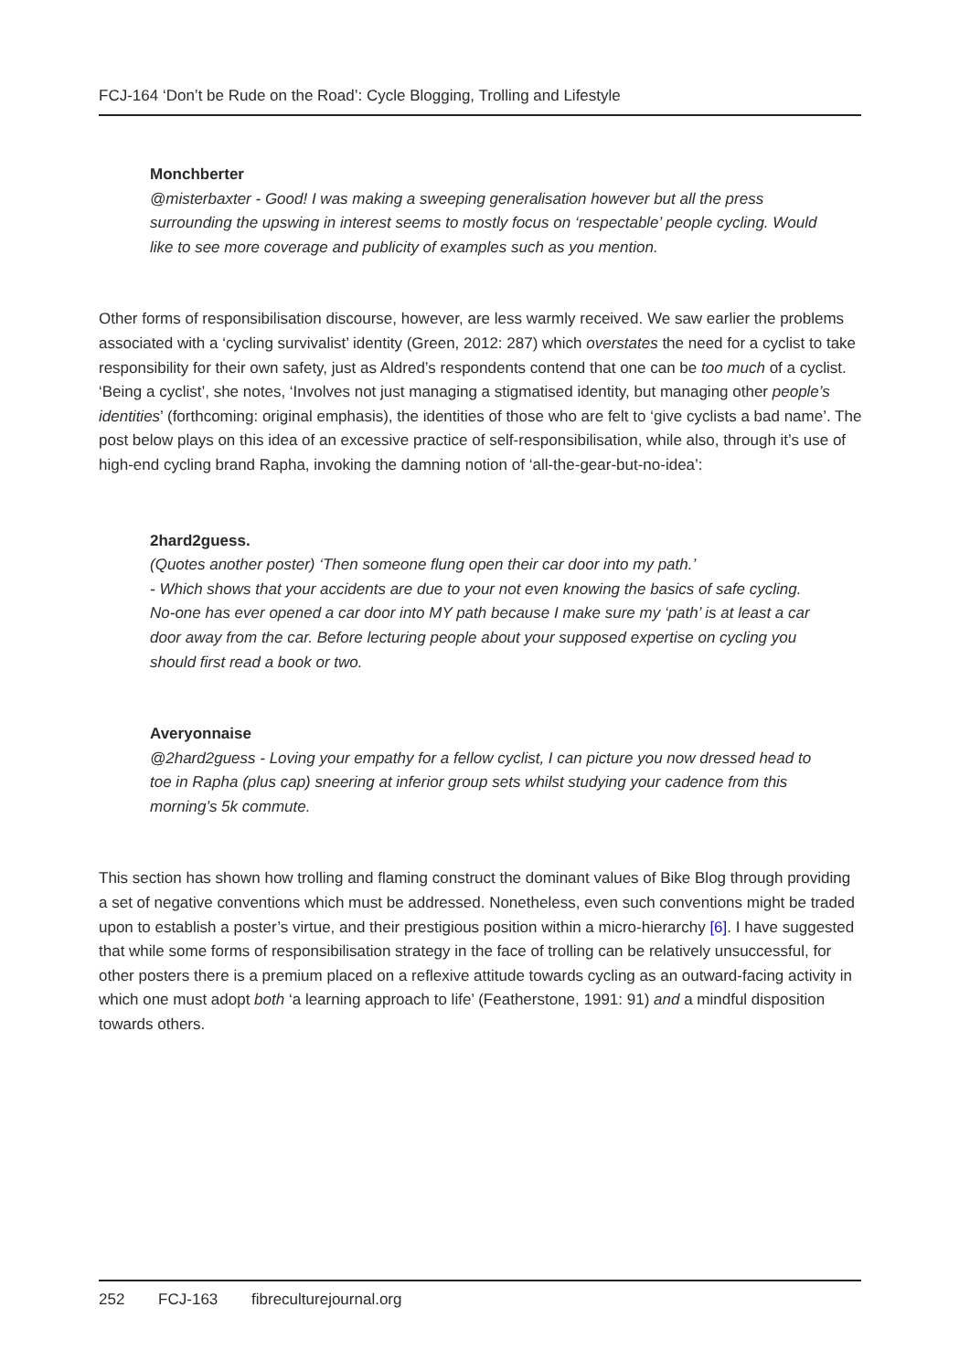FCJ-164 ‘Don’t be Rude on the Road’: Cycle Blogging, Trolling and Lifestyle
Monchberter
@misterbaxter - Good! I was making a sweeping generalisation however but all the press surrounding the upswing in interest seems to mostly focus on ‘respectable’ people cycling. Would like to see more coverage and publicity of examples such as you mention.
Other forms of responsibilisation discourse, however, are less warmly received. We saw earlier the problems associated with a ‘cycling survivalist’ identity (Green, 2012: 287) which overstates the need for a cyclist to take responsibility for their own safety, just as Aldred’s respondents contend that one can be too much of a cyclist. ‘Being a cyclist’, she notes, ‘Involves not just managing a stigmatised identity, but managing other people’s identities’ (forthcoming: original emphasis), the identities of those who are felt to ‘give cyclists a bad name’. The post below plays on this idea of an excessive practice of self-responsibilisation, while also, through it’s use of high-end cycling brand Rapha, invoking the damning notion of ‘all-the-gear-but-no-idea’:
2hard2guess.
(Quotes another poster) ‘Then someone flung open their car door into my path.’
- Which shows that your accidents are due to your not even knowing the basics of safe cycling. No-one has ever opened a car door into MY path because I make sure my ‘path’ is at least a car door away from the car. Before lecturing people about your supposed expertise on cycling you should first read a book or two.
Averyonnaise
@2hard2guess - Loving your empathy for a fellow cyclist, I can picture you now dressed head to toe in Rapha (plus cap) sneering at inferior group sets whilst studying your cadence from this morning’s 5k commute.
This section has shown how trolling and flaming construct the dominant values of Bike Blog through providing a set of negative conventions which must be addressed. Nonetheless, even such conventions might be traded upon to establish a poster’s virtue, and their prestigious position within a micro-hierarchy [6]. I have suggested that while some forms of responsibilisation strategy in the face of trolling can be relatively unsuccessful, for other posters there is a premium placed on a reflexive attitude towards cycling as an outward-facing activity in which one must adopt both ‘a learning approach to life’ (Featherstone, 1991: 91) and a mindful disposition towards others.
252 FCJ-163 fibreculturejournal.org